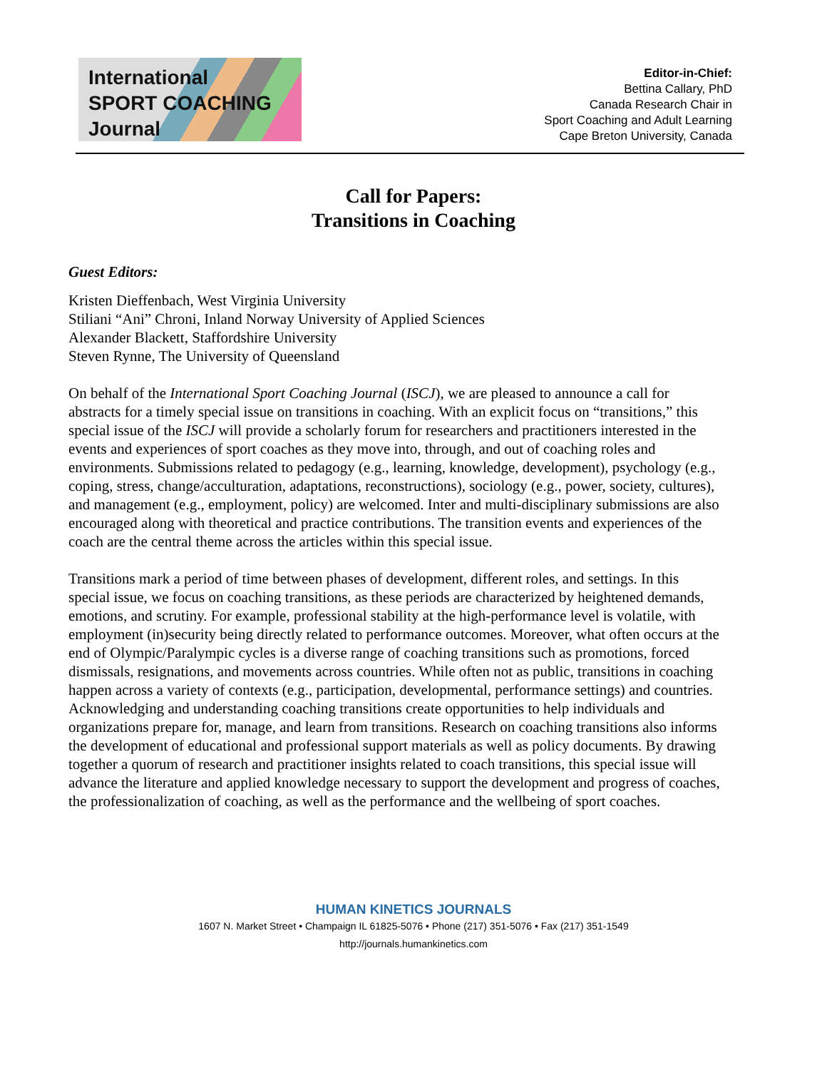International
SPORT COACHING
Journal
Editor-in-Chief:
Bettina Callary, PhD
Canada Research Chair in
Sport Coaching and Adult Learning
Cape Breton University, Canada
Call for Papers:
Transitions in Coaching
Guest Editors:
Kristen Dieffenbach, West Virginia University
Stiliani “Ani” Chroni, Inland Norway University of Applied Sciences
Alexander Blackett, Staffordshire University
Steven Rynne, The University of Queensland
On behalf of the International Sport Coaching Journal (ISCJ), we are pleased to announce a call for abstracts for a timely special issue on transitions in coaching. With an explicit focus on “transitions,” this special issue of the ISCJ will provide a scholarly forum for researchers and practitioners interested in the events and experiences of sport coaches as they move into, through, and out of coaching roles and environments. Submissions related to pedagogy (e.g., learning, knowledge, development), psychology (e.g., coping, stress, change/acculturation, adaptations, reconstructions), sociology (e.g., power, society, cultures), and management (e.g., employment, policy) are welcomed. Inter and multi-disciplinary submissions are also encouraged along with theoretical and practice contributions. The transition events and experiences of the coach are the central theme across the articles within this special issue.
Transitions mark a period of time between phases of development, different roles, and settings. In this special issue, we focus on coaching transitions, as these periods are characterized by heightened demands, emotions, and scrutiny. For example, professional stability at the high-performance level is volatile, with employment (in)security being directly related to performance outcomes. Moreover, what often occurs at the end of Olympic/Paralympic cycles is a diverse range of coaching transitions such as promotions, forced dismissals, resignations, and movements across countries. While often not as public, transitions in coaching happen across a variety of contexts (e.g., participation, developmental, performance settings) and countries. Acknowledging and understanding coaching transitions create opportunities to help individuals and organizations prepare for, manage, and learn from transitions. Research on coaching transitions also informs the development of educational and professional support materials as well as policy documents. By drawing together a quorum of research and practitioner insights related to coach transitions, this special issue will advance the literature and applied knowledge necessary to support the development and progress of coaches, the professionalization of coaching, as well as the performance and the wellbeing of sport coaches.
HUMAN KINETICS JOURNALS
1607 N. Market Street • Champaign IL 61825-5076 • Phone (217) 351-5076 • Fax (217) 351-1549
http://journals.humankinetics.com